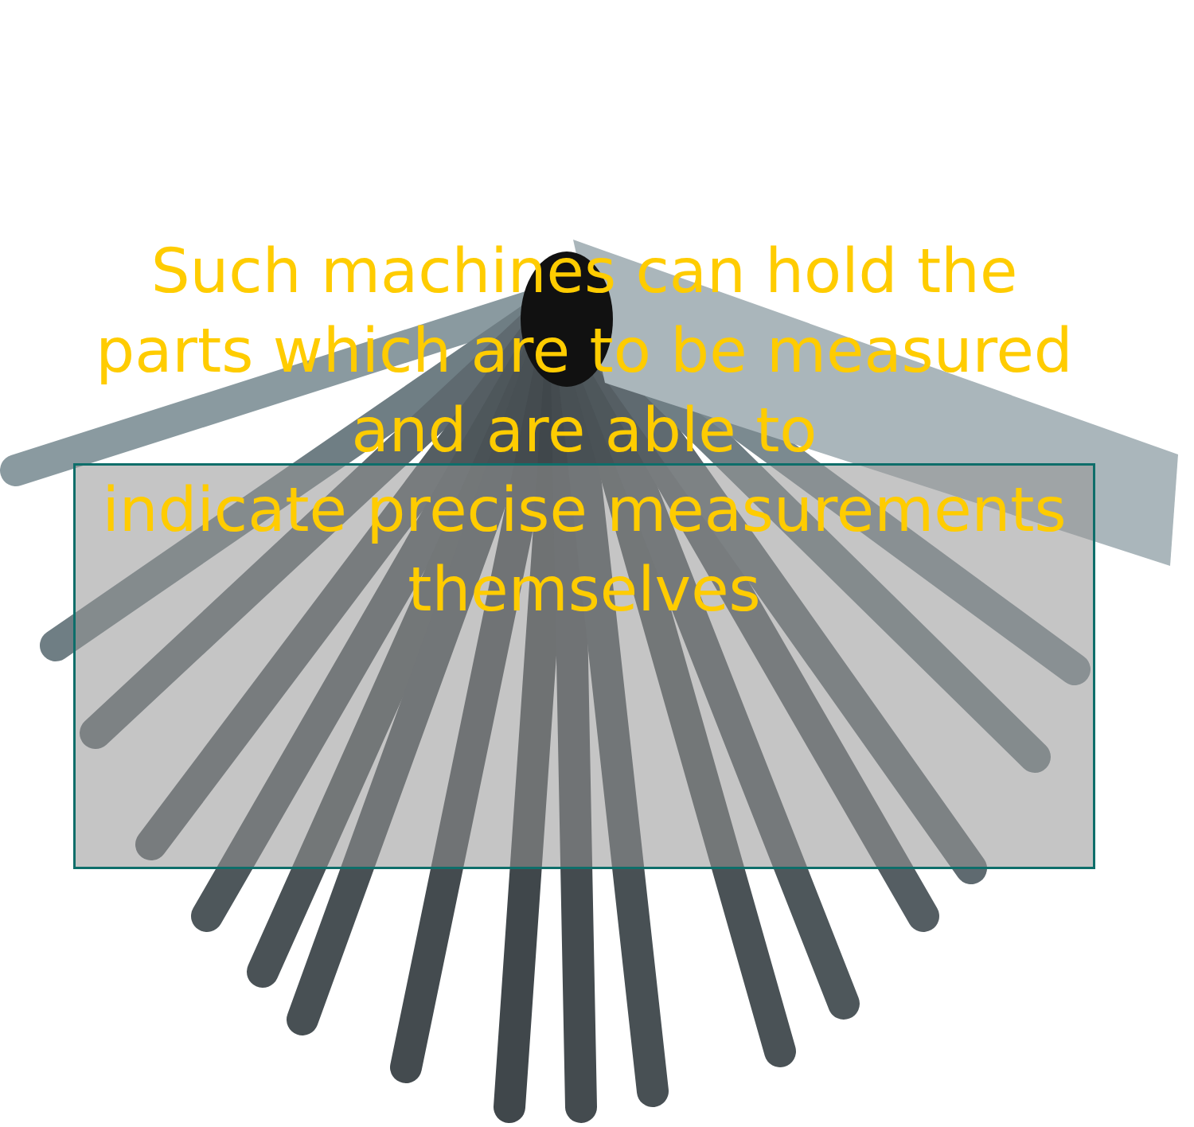Such machines can hold the parts which are to be measured and are able to
indicate precise measurements themselves